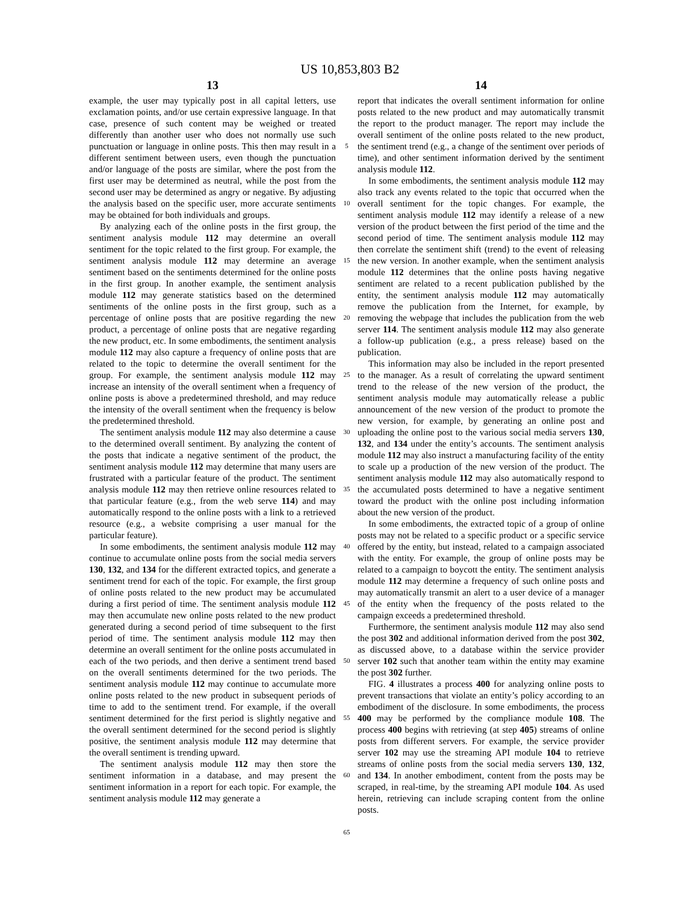US 10,853,803 B2
13
example, the user may typically post in all capital letters, use exclamation points, and/or use certain expressive language. In that case, presence of such content may be weighed or treated differently than another user who does not normally use such punctuation or language in online posts. This then may result in a different sentiment between users, even though the punctuation and/or language of the posts are similar, where the post from the first user may be determined as neutral, while the post from the second user may be determined as angry or negative. By adjusting the analysis based on the specific user, more accurate sentiments may be obtained for both individuals and groups.
By analyzing each of the online posts in the first group, the sentiment analysis module 112 may determine an overall sentiment for the topic related to the first group. For example, the sentiment analysis module 112 may determine an average sentiment based on the sentiments determined for the online posts in the first group. In another example, the sentiment analysis module 112 may generate statistics based on the determined sentiments of the online posts in the first group, such as a percentage of online posts that are positive regarding the new product, a percentage of online posts that are negative regarding the new product, etc. In some embodiments, the sentiment analysis module 112 may also capture a frequency of online posts that are related to the topic to determine the overall sentiment for the group. For example, the sentiment analysis module 112 may increase an intensity of the overall sentiment when a frequency of online posts is above a predetermined threshold, and may reduce the intensity of the overall sentiment when the frequency is below the predetermined threshold.
The sentiment analysis module 112 may also determine a cause to the determined overall sentiment. By analyzing the content of the posts that indicate a negative sentiment of the product, the sentiment analysis module 112 may determine that many users are frustrated with a particular feature of the product. The sentiment analysis module 112 may then retrieve online resources related to that particular feature (e.g., from the web serve 114) and may automatically respond to the online posts with a link to a retrieved resource (e.g., a website comprising a user manual for the particular feature).
In some embodiments, the sentiment analysis module 112 may continue to accumulate online posts from the social media servers 130, 132, and 134 for the different extracted topics, and generate a sentiment trend for each of the topic. For example, the first group of online posts related to the new product may be accumulated during a first period of time. The sentiment analysis module 112 may then accumulate new online posts related to the new product generated during a second period of time subsequent to the first period of time. The sentiment analysis module 112 may then determine an overall sentiment for the online posts accumulated in each of the two periods, and then derive a sentiment trend based on the overall sentiments determined for the two periods. The sentiment analysis module 112 may continue to accumulate more online posts related to the new product in subsequent periods of time to add to the sentiment trend. For example, if the overall sentiment determined for the first period is slightly negative and the overall sentiment determined for the second period is slightly positive, the sentiment analysis module 112 may determine that the overall sentiment is trending upward.
The sentiment analysis module 112 may then store the sentiment information in a database, and may present the sentiment information in a report for each topic. For example, the sentiment analysis module 112 may generate a
5
10
15
20
25
30
35
40
45
50
55
60
65
14
report that indicates the overall sentiment information for online posts related to the new product and may automatically transmit the report to the product manager. The report may include the overall sentiment of the online posts related to the new product, the sentiment trend (e.g., a change of the sentiment over periods of time), and other sentiment information derived by the sentiment analysis module 112.
In some embodiments, the sentiment analysis module 112 may also track any events related to the topic that occurred when the overall sentiment for the topic changes. For example, the sentiment analysis module 112 may identify a release of a new version of the product between the first period of the time and the second period of time. The sentiment analysis module 112 may then correlate the sentiment shift (trend) to the event of releasing the new version. In another example, when the sentiment analysis module 112 determines that the online posts having negative sentiment are related to a recent publication published by the entity, the sentiment analysis module 112 may automatically remove the publication from the Internet, for example, by removing the webpage that includes the publication from the web server 114. The sentiment analysis module 112 may also generate a follow-up publication (e.g., a press release) based on the publication.
This information may also be included in the report presented to the manager. As a result of correlating the upward sentiment trend to the release of the new version of the product, the sentiment analysis module may automatically release a public announcement of the new version of the product to promote the new version, for example, by generating an online post and uploading the online post to the various social media servers 130, 132, and 134 under the entity’s accounts. The sentiment analysis module 112 may also instruct a manufacturing facility of the entity to scale up a production of the new version of the product. The sentiment analysis module 112 may also automatically respond to the accumulated posts determined to have a negative sentiment toward the product with the online post including information about the new version of the product.
In some embodiments, the extracted topic of a group of online posts may not be related to a specific product or a specific service offered by the entity, but instead, related to a campaign associated with the entity. For example, the group of online posts may be related to a campaign to boycott the entity. The sentiment analysis module 112 may determine a frequency of such online posts and may automatically transmit an alert to a user device of a manager of the entity when the frequency of the posts related to the campaign exceeds a predetermined threshold.
Furthermore, the sentiment analysis module 112 may also send the post 302 and additional information derived from the post 302, as discussed above, to a database within the service provider server 102 such that another team within the entity may examine the post 302 further.
FIG. 4 illustrates a process 400 for analyzing online posts to prevent transactions that violate an entity’s policy according to an embodiment of the disclosure. In some embodiments, the process 400 may be performed by the compliance module 108. The process 400 begins with retrieving (at step 405) streams of online posts from different servers. For example, the service provider server 102 may use the streaming API module 104 to retrieve streams of online posts from the social media servers 130, 132, and 134. In another embodiment, content from the posts may be scraped, in real-time, by the streaming API module 104. As used herein, retrieving can include scraping content from the online posts.